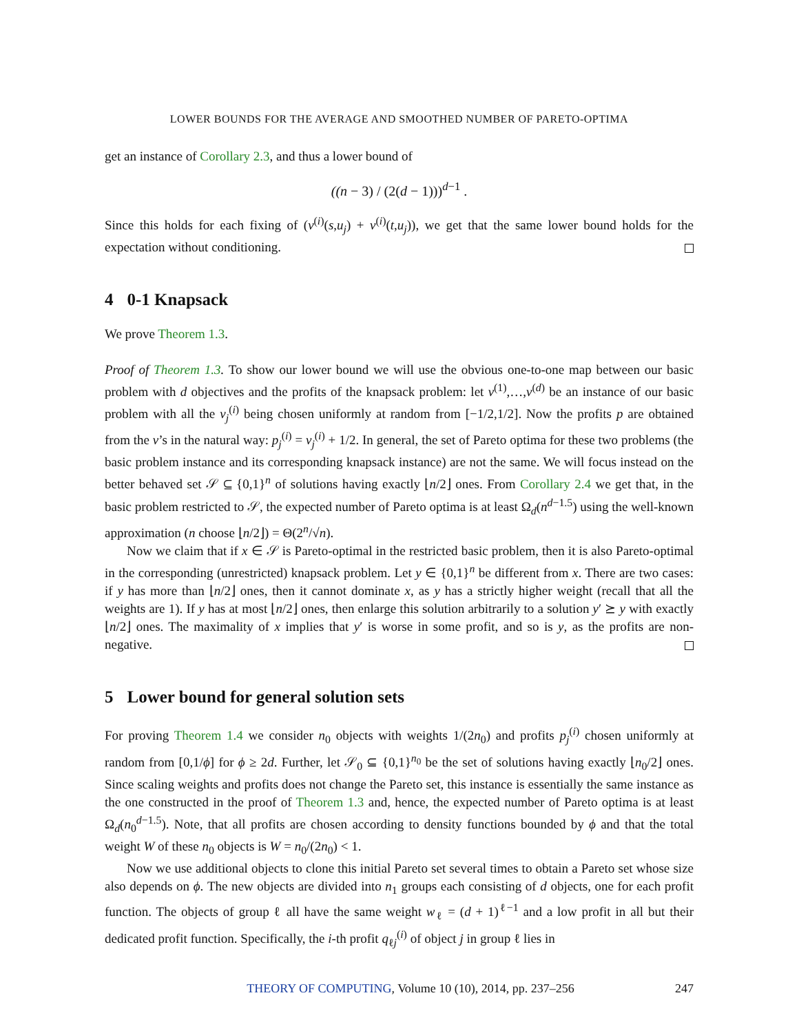LOWER BOUNDS FOR THE AVERAGE AND SMOOTHED NUMBER OF PARETO-OPTIMA
get an instance of Corollary 2.3, and thus a lower bound of
((n − 3) / (2(d − 1)))<sup>d−1</sup> .
Since this holds for each fixing of (v<sup>(i)</sup>(s,u<sub>j</sub>) + v<sup>(i)</sup>(t,u<sub>j</sub>)), we get that the same lower bound holds for the expectation without conditioning.
4 0-1 Knapsack
We prove Theorem 1.3.
Proof of Theorem 1.3. To show our lower bound we will use the obvious one-to-one map between our basic problem with d objectives and the profits of the knapsack problem: let v<sup>(1)</sup>,…,v<sup>(d)</sup> be an instance of our basic problem with all the v<sub>j</sub><sup>(i)</sup> being chosen uniformly at random from [−1/2,1/2]. Now the profits p are obtained from the v’s in the natural way: p<sub>j</sub><sup>(i)</sup> = v<sub>j</sub><sup>(i)</sup> + 1/2. In general, the set of Pareto optima for these two problems (the basic problem instance and its corresponding knapsack instance) are not the same. We will focus instead on the better behaved set 𝒮 ⊆ {0,1}<sup>n</sup> of solutions having exactly ⌊n/2⌋ ones. From Corollary 2.4 we get that, in the basic problem restricted to 𝒮, the expected number of Pareto optima is at least Ω<sub>d</sub>(n<sup>d−1.5</sup>) using the well-known approximation (n choose ⌊n/2⌋) = Θ(2<sup>n</sup>/√n).
Now we claim that if x ∈ 𝒮 is Pareto-optimal in the restricted basic problem, then it is also Pareto-optimal in the corresponding (unrestricted) knapsack problem. Let y ∈ {0,1}<sup>n</sup> be different from x. There are two cases: if y has more than ⌊n/2⌋ ones, then it cannot dominate x, as y has a strictly higher weight (recall that all the weights are 1). If y has at most ⌊n/2⌋ ones, then enlarge this solution arbitrarily to a solution y′ ⪰ y with exactly ⌊n/2⌋ ones. The maximality of x implies that y′ is worse in some profit, and so is y, as the profits are non-negative.
5 Lower bound for general solution sets
For proving Theorem 1.4 we consider n<sub>0</sub> objects with weights 1/(2n<sub>0</sub>) and profits p<sub>j</sub><sup>(i)</sup> chosen uniformly at random from [0,1/ϕ] for ϕ ≥ 2d. Further, let 𝒮<sub>0</sub> ⊆ {0,1}<sup>n<sub>0</sub></sup> be the set of solutions having exactly ⌊n<sub>0</sub>/2⌋ ones. Since scaling weights and profits does not change the Pareto set, this instance is essentially the same instance as the one constructed in the proof of Theorem 1.3 and, hence, the expected number of Pareto optima is at least Ω<sub>d</sub>(n<sub>0</sub><sup>d−1.5</sup>). Note, that all profits are chosen according to density functions bounded by ϕ and that the total weight W of these n<sub>0</sub> objects is W = n<sub>0</sub>/(2n<sub>0</sub>) < 1.
Now we use additional objects to clone this initial Pareto set several times to obtain a Pareto set whose size also depends on ϕ. The new objects are divided into n<sub>1</sub> groups each consisting of d objects, one for each profit function. The objects of group ℓ all have the same weight w<sub>ℓ</sub> = (d + 1)<sup>ℓ−1</sup> and a low profit in all but their dedicated profit function. Specifically, the i-th profit q<sub>ℓj</sub><sup>(i)</sup> of object j in group ℓ lies in
THEORY OF COMPUTING, Volume 10 (10), 2014, pp. 237–256 247